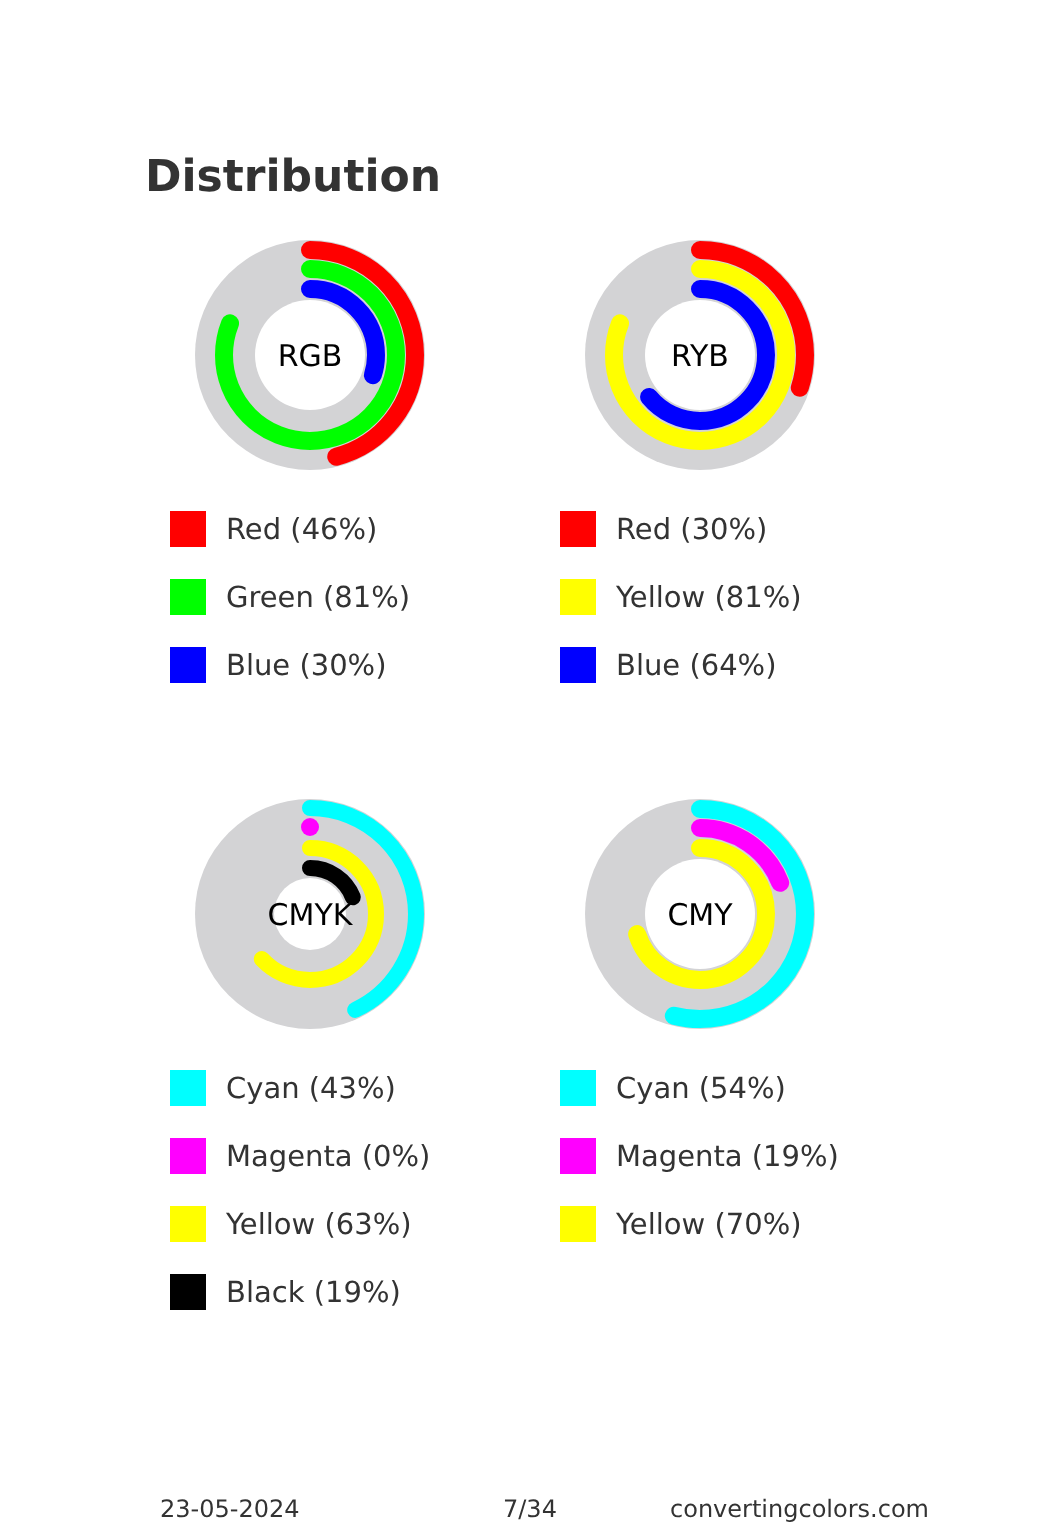Distribution
RGB
Red (46%)
Green (81%)
Blue (30%)
RYB
Red (30%)
Yellow (81%)
Blue (64%)
CMYK
Cyan (43%)
Magenta (0%)
Yellow (63%)
Black (19%)
CMY
Cyan (54%)
Magenta (19%)
Yellow (70%)
23-05-2024 7/34 convertingcolors.com